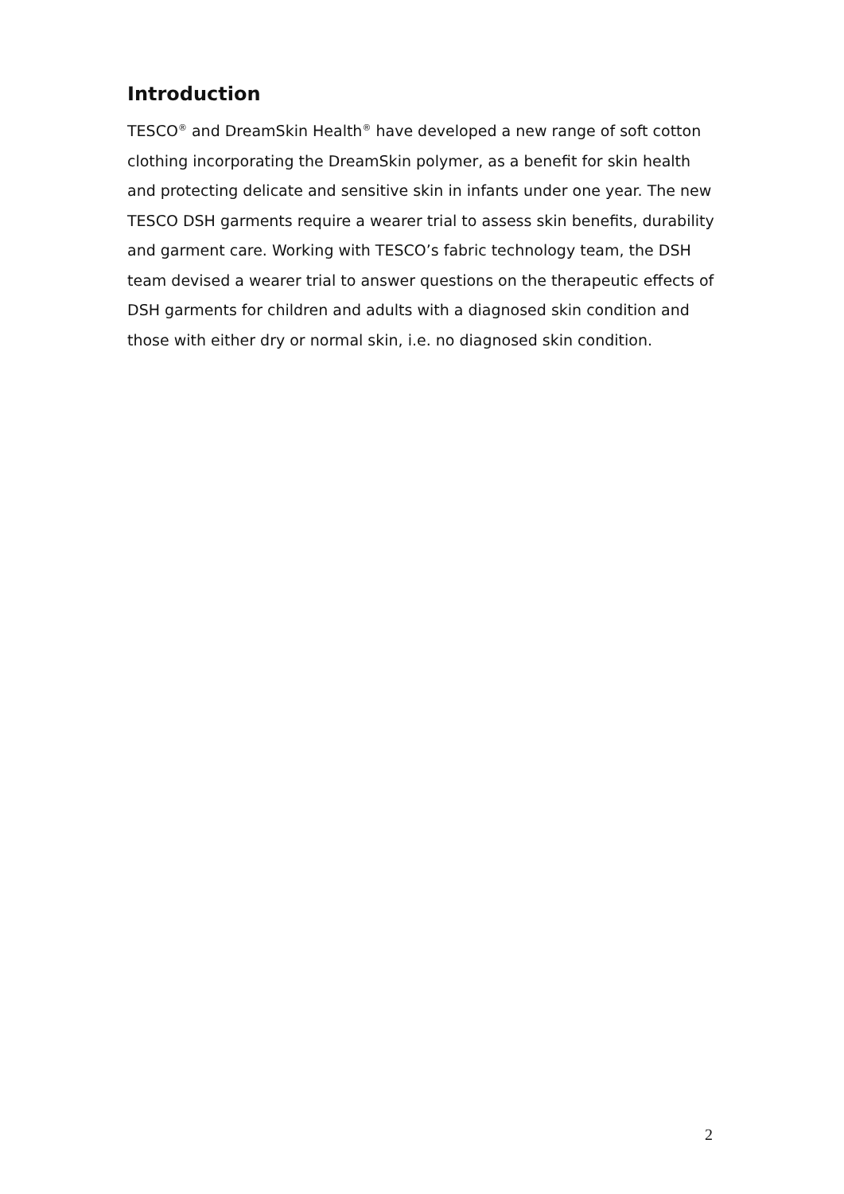Introduction
TESCO<sup>®</sup> and DreamSkin Health<sup>®</sup> have developed a new range of soft cotton clothing incorporating the DreamSkin polymer, as a benefit for skin health and protecting delicate and sensitive skin in infants under one year. The new TESCO DSH garments require a wearer trial to assess skin benefits, durability and garment care. Working with TESCO’s fabric technology team, the DSH team devised a wearer trial to answer questions on the therapeutic effects of DSH garments for children and adults with a diagnosed skin condition and those with either dry or normal skin, i.e. no diagnosed skin condition.
2